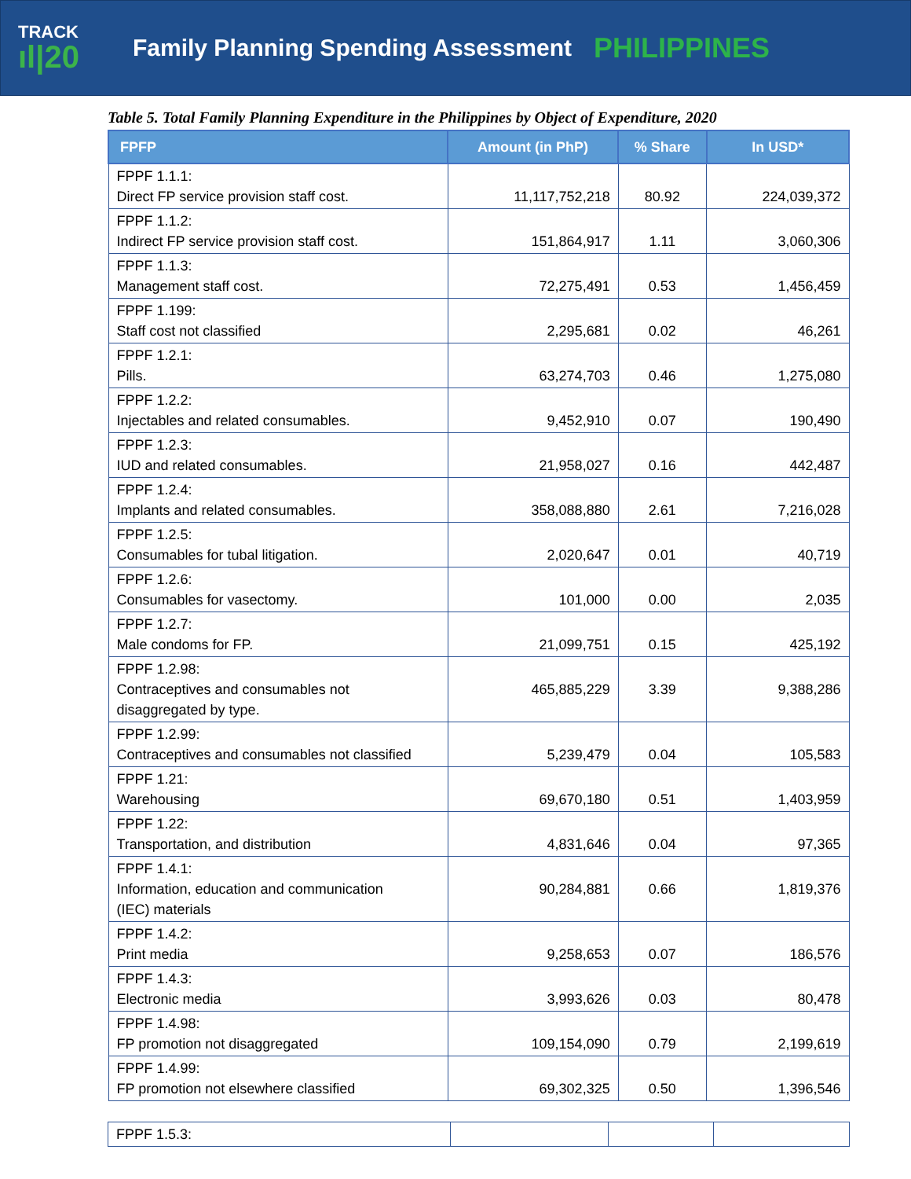TRACK
ıl|20
Family Planning Spending Assessment
PHILIPPINES
Table 5. Total Family Planning Expenditure in the Philippines by Object of Expenditure, 2020
| FPFP | Amount (in PhP) | % Share | In USD* |
| --- | --- | --- | --- |
| FPPF 1.1.1: Direct FP service provision staff cost. | 11,117,752,218 | 80.92 | 224,039,372 |
| FPPF 1.1.2: Indirect FP service provision staff cost. | 151,864,917 | 1.11 | 3,060,306 |
| FPPF 1.1.3: Management staff cost. | 72,275,491 | 0.53 | 1,456,459 |
| FPPF 1.199: Staff cost not classified | 2,295,681 | 0.02 | 46,261 |
| FPPF 1.2.1: Pills. | 63,274,703 | 0.46 | 1,275,080 |
| FPPF 1.2.2: Injectables and related consumables. | 9,452,910 | 0.07 | 190,490 |
| FPPF 1.2.3: IUD and related consumables. | 21,958,027 | 0.16 | 442,487 |
| FPPF 1.2.4: Implants and related consumables. | 358,088,880 | 2.61 | 7,216,028 |
| FPPF 1.2.5: Consumables for tubal litigation. | 2,020,647 | 0.01 | 40,719 |
| FPPF 1.2.6: Consumables for vasectomy. | 101,000 | 0.00 | 2,035 |
| FPPF 1.2.7: Male condoms for FP. | 21,099,751 | 0.15 | 425,192 |
| FPPF 1.2.98: Contraceptives and consumables not disaggregated by type. | 465,885,229 | 3.39 | 9,388,286 |
| FPPF 1.2.99: Contraceptives and consumables not classified | 5,239,479 | 0.04 | 105,583 |
| FPPF 1.21: Warehousing | 69,670,180 | 0.51 | 1,403,959 |
| FPPF 1.22: Transportation, and distribution | 4,831,646 | 0.04 | 97,365 |
| FPPF 1.4.1: Information, education and communication (IEC) materials | 90,284,881 | 0.66 | 1,819,376 |
| FPPF 1.4.2: Print media | 9,258,653 | 0.07 | 186,576 |
| FPPF 1.4.3: Electronic media | 3,993,626 | 0.03 | 80,478 |
| FPPF 1.4.98: FP promotion not disaggregated | 109,154,090 | 0.79 | 2,199,619 |
| FPPF 1.4.99: FP promotion not elsewhere classified | 69,302,325 | 0.50 | 1,396,546 |
| FPPF 1.5.3: | | | |